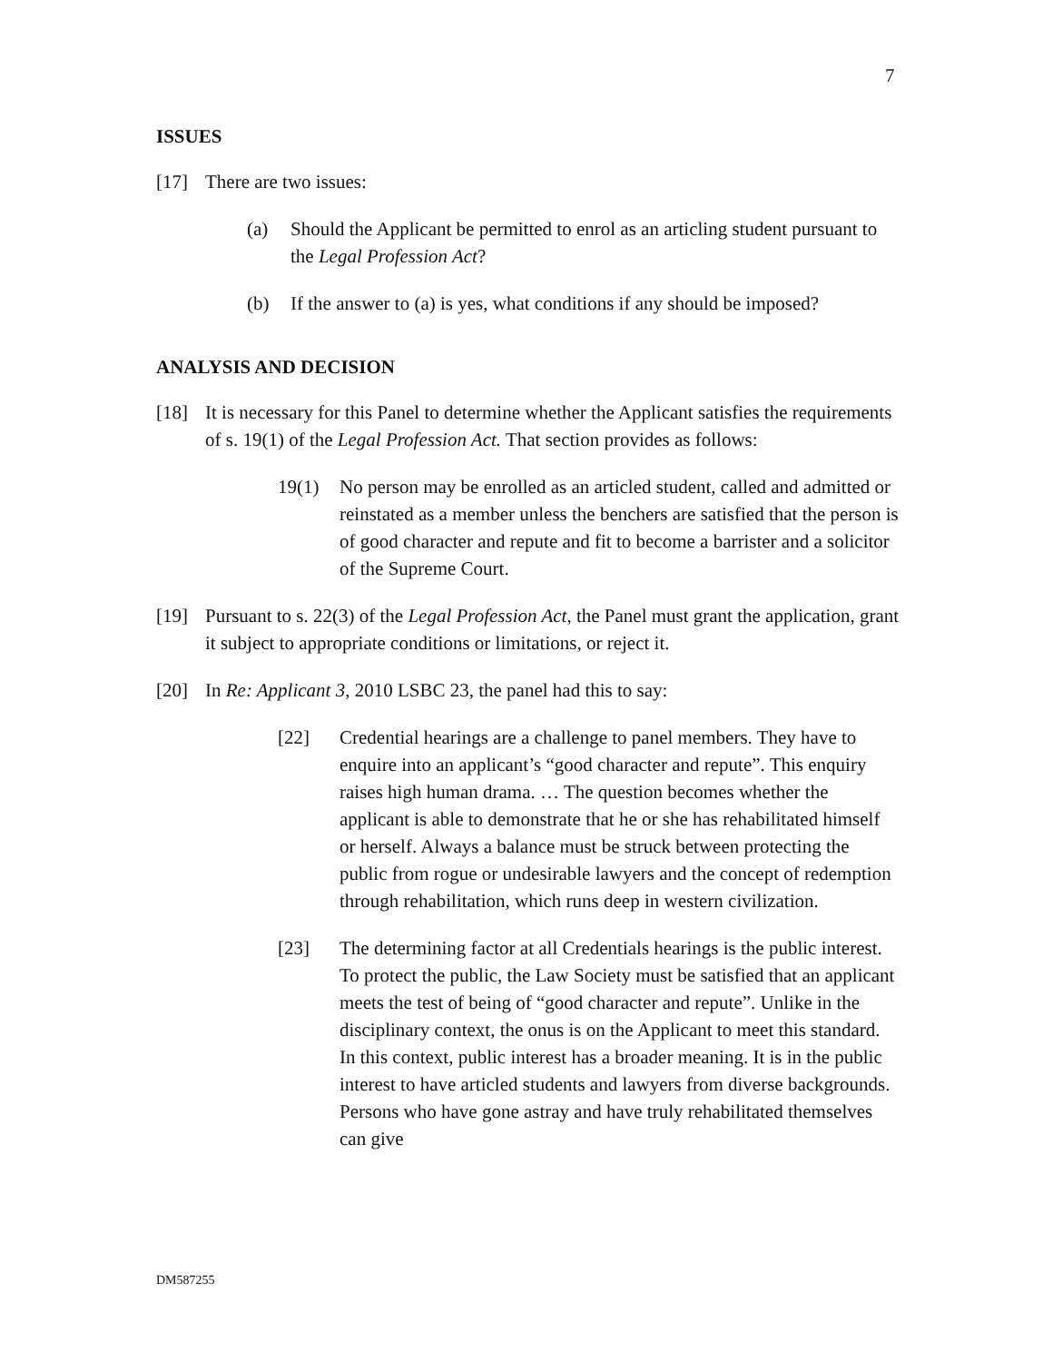7
ISSUES
[17] There are two issues:
(a) Should the Applicant be permitted to enrol as an articling student pursuant to the Legal Profession Act?
(b) If the answer to (a) is yes, what conditions if any should be imposed?
ANALYSIS AND DECISION
[18] It is necessary for this Panel to determine whether the Applicant satisfies the requirements of s. 19(1) of the Legal Profession Act. That section provides as follows:
19(1) No person may be enrolled as an articled student, called and admitted or reinstated as a member unless the benchers are satisfied that the person is of good character and repute and fit to become a barrister and a solicitor of the Supreme Court.
[19] Pursuant to s. 22(3) of the Legal Profession Act, the Panel must grant the application, grant it subject to appropriate conditions or limitations, or reject it.
[20] In Re: Applicant 3, 2010 LSBC 23, the panel had this to say:
[22] Credential hearings are a challenge to panel members. They have to enquire into an applicant’s “good character and repute”. This enquiry raises high human drama. … The question becomes whether the applicant is able to demonstrate that he or she has rehabilitated himself or herself. Always a balance must be struck between protecting the public from rogue or undesirable lawyers and the concept of redemption through rehabilitation, which runs deep in western civilization.
[23] The determining factor at all Credentials hearings is the public interest. To protect the public, the Law Society must be satisfied that an applicant meets the test of being of “good character and repute”. Unlike in the disciplinary context, the onus is on the Applicant to meet this standard. In this context, public interest has a broader meaning. It is in the public interest to have articled students and lawyers from diverse backgrounds. Persons who have gone astray and have truly rehabilitated themselves can give
DM587255